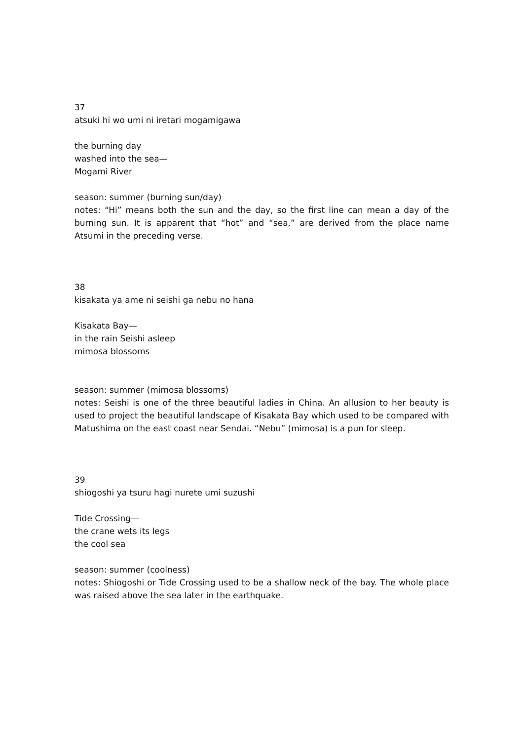37
atsuki hi wo umi ni iretari mogamigawa
the burning day
washed into the sea—
Mogami River
season: summer (burning sun/day)
notes: “Hi” means both the sun and the day, so the first line can mean a day of the burning sun. It is apparent that “hot” and “sea,” are derived from the place name Atsumi in the preceding verse.
38
kisakata ya ame ni seishi ga nebu no hana
Kisakata Bay—
in the rain Seishi asleep
mimosa blossoms
season: summer (mimosa blossoms)
notes: Seishi is one of the three beautiful ladies in China. An allusion to her beauty is used to project the beautiful landscape of Kisakata Bay which used to be compared with Matushima on the east coast near Sendai. “Nebu” (mimosa) is a pun for sleep.
39
shiogoshi ya tsuru hagi nurete umi suzushi
Tide Crossing—
the crane wets its legs
the cool sea
season: summer (coolness)
notes: Shiogoshi or Tide Crossing used to be a shallow neck of the bay. The whole place was raised above the sea later in the earthquake.